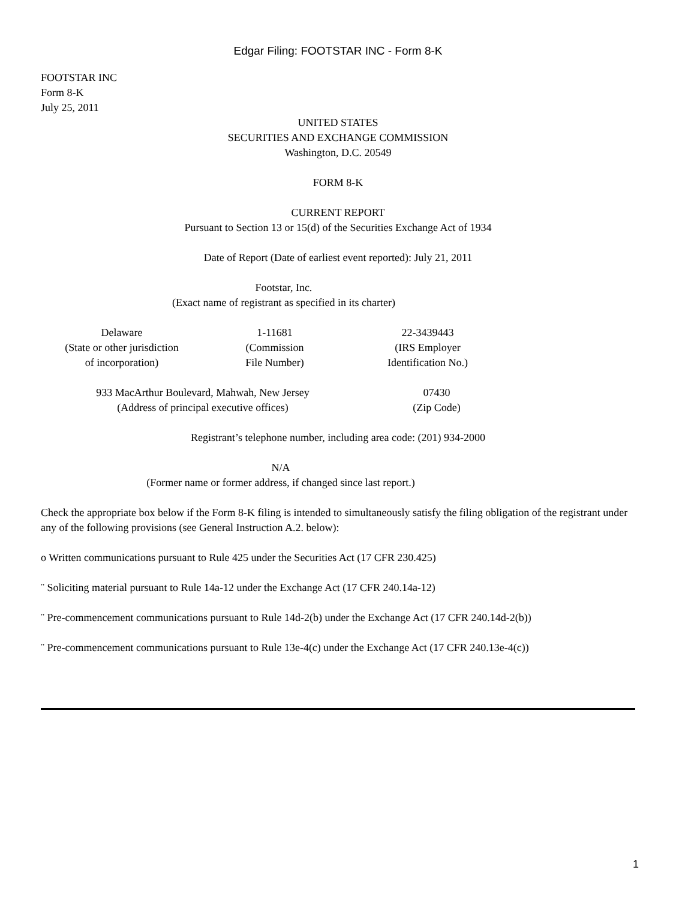Edgar Filing: FOOTSTAR INC - Form 8-K
FOOTSTAR INC
Form 8-K
July 25, 2011
UNITED STATES
SECURITIES AND EXCHANGE COMMISSION
Washington, D.C. 20549
FORM 8-K
CURRENT REPORT
Pursuant to Section 13 or 15(d) of the Securities Exchange Act of 1934
Date of Report (Date of earliest event reported): July 21, 2011
Footstar, Inc.
(Exact name of registrant as specified in its charter)
| Delaware (State or other jurisdiction of incorporation) | 1-11681 (Commission File Number) | 22-3439443 (IRS Employer Identification No.) |
| 933 MacArthur Boulevard, Mahwah, New Jersey (Address of principal executive offices) | 07430 (Zip Code) |
Registrant’s telephone number, including area code: (201) 934-2000
N/A
(Former name or former address, if changed since last report.)
Check the appropriate box below if the Form 8-K filing is intended to simultaneously satisfy the filing obligation of the registrant under any of the following provisions (see General Instruction A.2. below):
o Written communications pursuant to Rule 425 under the Securities Act (17 CFR 230.425)
¨ Soliciting material pursuant to Rule 14a-12 under the Exchange Act (17 CFR 240.14a-12)
¨ Pre-commencement communications pursuant to Rule 14d-2(b) under the Exchange Act (17 CFR 240.14d-2(b))
¨ Pre-commencement communications pursuant to Rule 13e-4(c) under the Exchange Act (17 CFR 240.13e-4(c))
1